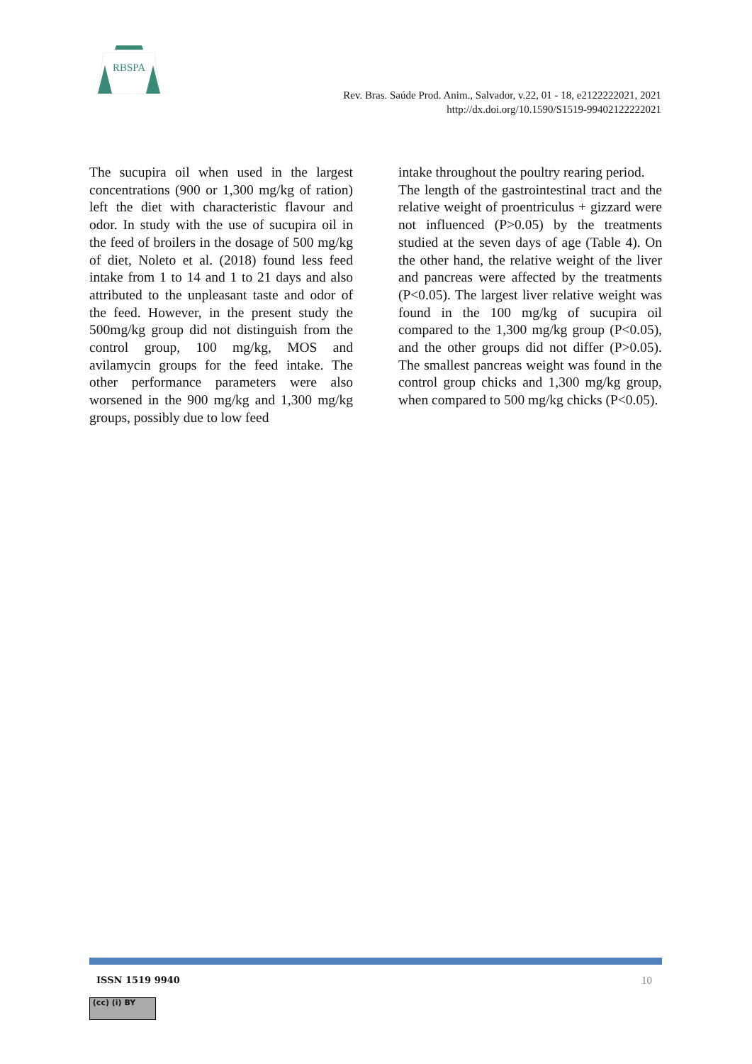RBSPA
Rev. Bras. Saúde Prod. Anim., Salvador, v.22, 01 - 18, e2122222021, 2021
http://dx.doi.org/10.1590/S1519-99402122222021
The sucupira oil when used in the largest concentrations (900 or 1,300 mg/kg of ration) left the diet with characteristic flavour and odor. In study with the use of sucupira oil in the feed of broilers in the dosage of 500 mg/kg of diet, Noleto et al. (2018) found less feed intake from 1 to 14 and 1 to 21 days and also attributed to the unpleasant taste and odor of the feed. However, in the present study the 500mg/kg group did not distinguish from the control group, 100 mg/kg, MOS and avilamycin groups for the feed intake. The other performance parameters were also worsened in the 900 mg/kg and 1,300 mg/kg groups, possibly due to low feed
intake throughout the poultry rearing period.
The length of the gastrointestinal tract and the relative weight of proentriculus + gizzard were not influenced (P>0.05) by the treatments studied at the seven days of age (Table 4). On the other hand, the relative weight of the liver and pancreas were affected by the treatments (P<0.05). The largest liver relative weight was found in the 100 mg/kg of sucupira oil compared to the 1,300 mg/kg group (P<0.05), and the other groups did not differ (P>0.05). The smallest pancreas weight was found in the control group chicks and 1,300 mg/kg group, when compared to 500 mg/kg chicks (P<0.05).
ISSN 1519 9940 10
(cc) (i) BY